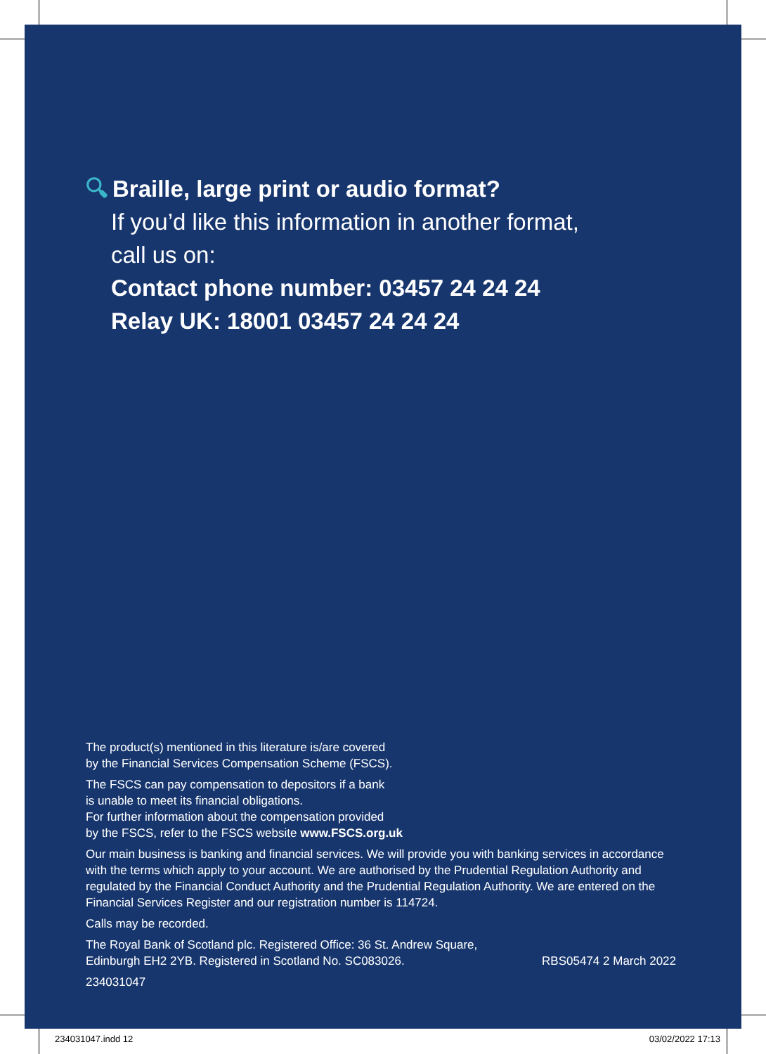🔍︎ Braille, large print or audio format?
If you’d like this information in another format,
call us on:
Contact phone number: 03457 24 24 24
Relay UK: 18001 03457 24 24 24
The product(s) mentioned in this literature is/are covered
by the Financial Services Compensation Scheme (FSCS).
The FSCS can pay compensation to depositors if a bank
is unable to meet its financial obligations.
For further information about the compensation provided
by the FSCS, refer to the FSCS website www.FSCS.org.uk
Our main business is banking and financial services. We will provide you with banking services in accordance with the terms which apply to your account. We are authorised by the Prudential Regulation Authority and regulated by the Financial Conduct Authority and the Prudential Regulation Authority. We are entered on the Financial Services Register and our registration number is 114724.
Calls may be recorded.
The Royal Bank of Scotland plc. Registered Office: 36 St. Andrew Square,
Edinburgh EH2 2YB. Registered in Scotland No. SC083026. RBS05474 2 March 2022
234031047
234031047.indd 12 03/02/2022 17:13